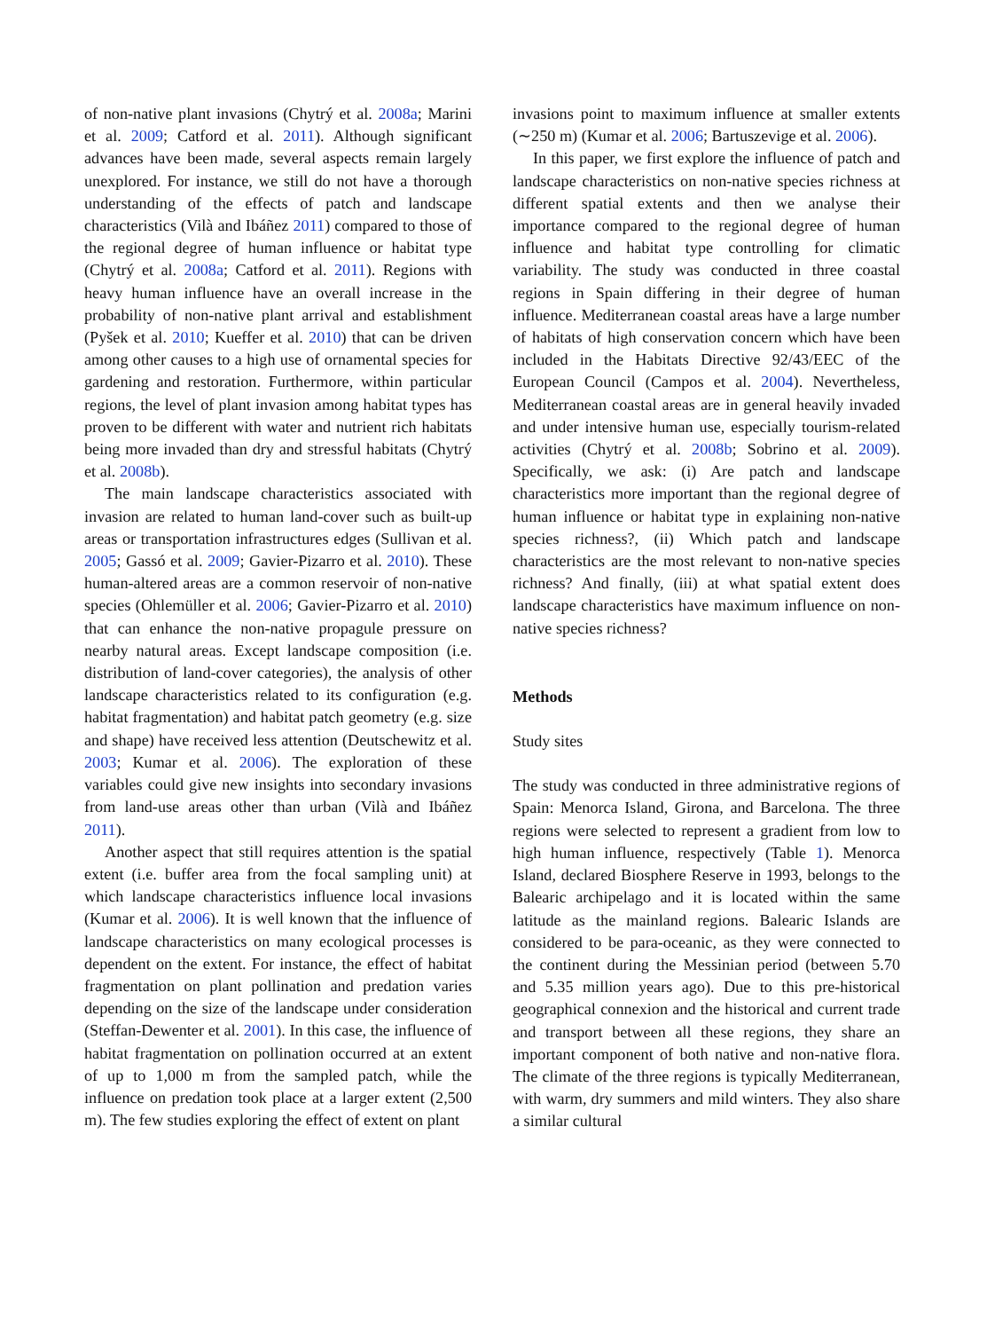of non-native plant invasions (Chytrý et al. 2008a; Marini et al. 2009; Catford et al. 2011). Although significant advances have been made, several aspects remain largely unexplored. For instance, we still do not have a thorough understanding of the effects of patch and landscape characteristics (Vilà and Ibáñez 2011) compared to those of the regional degree of human influence or habitat type (Chytrý et al. 2008a; Catford et al. 2011). Regions with heavy human influence have an overall increase in the probability of non-native plant arrival and establishment (Pyšek et al. 2010; Kueffer et al. 2010) that can be driven among other causes to a high use of ornamental species for gardening and restoration. Furthermore, within particular regions, the level of plant invasion among habitat types has proven to be different with water and nutrient rich habitats being more invaded than dry and stressful habitats (Chytrý et al. 2008b).
The main landscape characteristics associated with invasion are related to human land-cover such as built-up areas or transportation infrastructures edges (Sullivan et al. 2005; Gassó et al. 2009; Gavier-Pizarro et al. 2010). These human-altered areas are a common reservoir of non-native species (Ohlemüller et al. 2006; Gavier-Pizarro et al. 2010) that can enhance the non-native propagule pressure on nearby natural areas. Except landscape composition (i.e. distribution of land-cover categories), the analysis of other landscape characteristics related to its configuration (e.g. habitat fragmentation) and habitat patch geometry (e.g. size and shape) have received less attention (Deutschewitz et al. 2003; Kumar et al. 2006). The exploration of these variables could give new insights into secondary invasions from land-use areas other than urban (Vilà and Ibáñez 2011).
Another aspect that still requires attention is the spatial extent (i.e. buffer area from the focal sampling unit) at which landscape characteristics influence local invasions (Kumar et al. 2006). It is well known that the influence of landscape characteristics on many ecological processes is dependent on the extent. For instance, the effect of habitat fragmentation on plant pollination and predation varies depending on the size of the landscape under consideration (Steffan-Dewenter et al. 2001). In this case, the influence of habitat fragmentation on pollination occurred at an extent of up to 1,000 m from the sampled patch, while the influence on predation took place at a larger extent (2,500 m). The few studies exploring the effect of extent on plant
invasions point to maximum influence at smaller extents (∼250 m) (Kumar et al. 2006; Bartuszevige et al. 2006).
In this paper, we first explore the influence of patch and landscape characteristics on non-native species richness at different spatial extents and then we analyse their importance compared to the regional degree of human influence and habitat type controlling for climatic variability. The study was conducted in three coastal regions in Spain differing in their degree of human influence. Mediterranean coastal areas have a large number of habitats of high conservation concern which have been included in the Habitats Directive 92/43/EEC of the European Council (Campos et al. 2004). Nevertheless, Mediterranean coastal areas are in general heavily invaded and under intensive human use, especially tourism-related activities (Chytrý et al. 2008b; Sobrino et al. 2009). Specifically, we ask: (i) Are patch and landscape characteristics more important than the regional degree of human influence or habitat type in explaining non-native species richness?, (ii) Which patch and landscape characteristics are the most relevant to non-native species richness? And finally, (iii) at what spatial extent does landscape characteristics have maximum influence on non-native species richness?
Methods
Study sites
The study was conducted in three administrative regions of Spain: Menorca Island, Girona, and Barcelona. The three regions were selected to represent a gradient from low to high human influence, respectively (Table 1). Menorca Island, declared Biosphere Reserve in 1993, belongs to the Balearic archipelago and it is located within the same latitude as the mainland regions. Balearic Islands are considered to be para-oceanic, as they were connected to the continent during the Messinian period (between 5.70 and 5.35 million years ago). Due to this pre-historical geographical connexion and the historical and current trade and transport between all these regions, they share an important component of both native and non-native flora. The climate of the three regions is typically Mediterranean, with warm, dry summers and mild winters. They also share a similar cultural